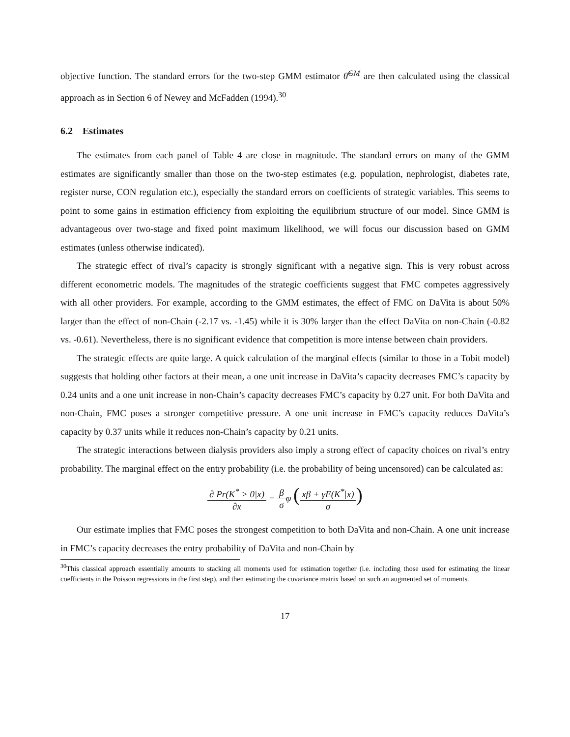objective function. The standard errors for the two-step GMM estimator θ̂<sup>GM</sup> are then calculated using the classical approach as in Section 6 of Newey and McFadden (1994).<sup>30</sup>
6.2 Estimates
The estimates from each panel of Table 4 are close in magnitude. The standard errors on many of the GMM estimates are significantly smaller than those on the two-step estimates (e.g. population, nephrologist, diabetes rate, register nurse, CON regulation etc.), especially the standard errors on coefficients of strategic variables. This seems to point to some gains in estimation efficiency from exploiting the equilibrium structure of our model. Since GMM is advantageous over two-stage and fixed point maximum likelihood, we will focus our discussion based on GMM estimates (unless otherwise indicated).
The strategic effect of rival’s capacity is strongly significant with a negative sign. This is very robust across different econometric models. The magnitudes of the strategic coefficients suggest that FMC competes aggressively with all other providers. For example, according to the GMM estimates, the effect of FMC on DaVita is about 50% larger than the effect of non-Chain (-2.17 vs. -1.45) while it is 30% larger than the effect DaVita on non-Chain (-0.82 vs. -0.61). Nevertheless, there is no significant evidence that competition is more intense between chain providers.
The strategic effects are quite large. A quick calculation of the marginal effects (similar to those in a Tobit model) suggests that holding other factors at their mean, a one unit increase in DaVita’s capacity decreases FMC’s capacity by 0.24 units and a one unit increase in non-Chain’s capacity decreases FMC’s capacity by 0.27 unit. For both DaVita and non-Chain, FMC poses a stronger competitive pressure. A one unit increase in FMC’s capacity reduces DaVita’s capacity by 0.37 units while it reduces non-Chain’s capacity by 0.21 units.
The strategic interactions between dialysis providers also imply a strong effect of capacity choices on rival’s entry probability. The marginal effect on the entry probability (i.e. the probability of being uncensored) can be calculated as:
∂ Pr(K<sup>*</sup> > 0|x) ∂x = β σφ (xβ + γE(K<sup>*</sup>|x) σ)
Our estimate implies that FMC poses the strongest competition to both DaVita and non-Chain. A one unit increase in FMC’s capacity decreases the entry probability of DaVita and non-Chain by
<sup>30</sup> This classical approach essentially amounts to stacking all moments used for estimation together (i.e. including those used for estimating the linear coefficients in the Poisson regressions in the first step), and then estimating the covariance matrix based on such an augmented set of moments.
17